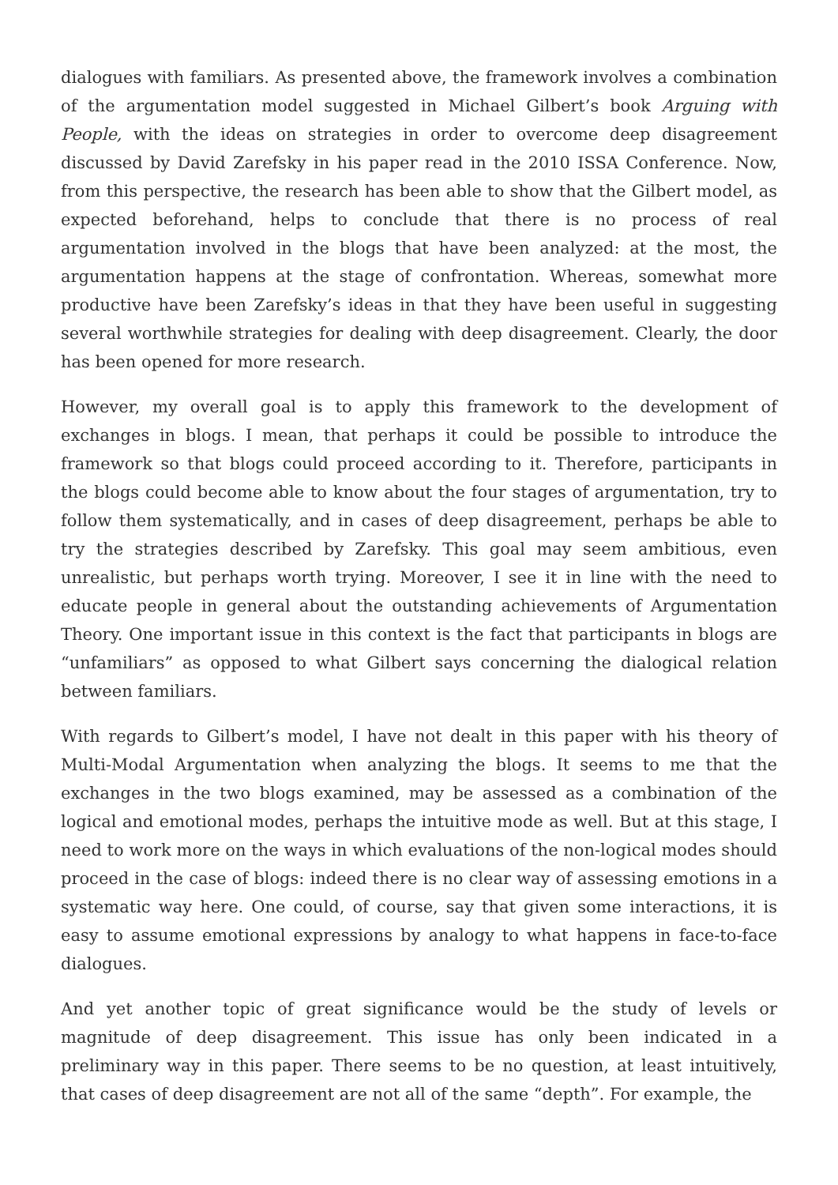dialogues with familiars. As presented above, the framework involves a combination of the argumentation model suggested in Michael Gilbert’s book Arguing with People, with the ideas on strategies in order to overcome deep disagreement discussed by David Zarefsky in his paper read in the 2010 ISSA Conference. Now, from this perspective, the research has been able to show that the Gilbert model, as expected beforehand, helps to conclude that there is no process of real argumentation involved in the blogs that have been analyzed: at the most, the argumentation happens at the stage of confrontation. Whereas, somewhat more productive have been Zarefsky’s ideas in that they have been useful in suggesting several worthwhile strategies for dealing with deep disagreement. Clearly, the door has been opened for more research.
However, my overall goal is to apply this framework to the development of exchanges in blogs. I mean, that perhaps it could be possible to introduce the framework so that blogs could proceed according to it. Therefore, participants in the blogs could become able to know about the four stages of argumentation, try to follow them systematically, and in cases of deep disagreement, perhaps be able to try the strategies described by Zarefsky. This goal may seem ambitious, even unrealistic, but perhaps worth trying. Moreover, I see it in line with the need to educate people in general about the outstanding achievements of Argumentation Theory. One important issue in this context is the fact that participants in blogs are “unfamiliars” as opposed to what Gilbert says concerning the dialogical relation between familiars.
With regards to Gilbert’s model, I have not dealt in this paper with his theory of Multi-Modal Argumentation when analyzing the blogs. It seems to me that the exchanges in the two blogs examined, may be assessed as a combination of the logical and emotional modes, perhaps the intuitive mode as well. But at this stage, I need to work more on the ways in which evaluations of the non-logical modes should proceed in the case of blogs: indeed there is no clear way of assessing emotions in a systematic way here. One could, of course, say that given some interactions, it is easy to assume emotional expressions by analogy to what happens in face-to-face dialogues.
And yet another topic of great significance would be the study of levels or magnitude of deep disagreement. This issue has only been indicated in a preliminary way in this paper. There seems to be no question, at least intuitively, that cases of deep disagreement are not all of the same “depth”. For example, the